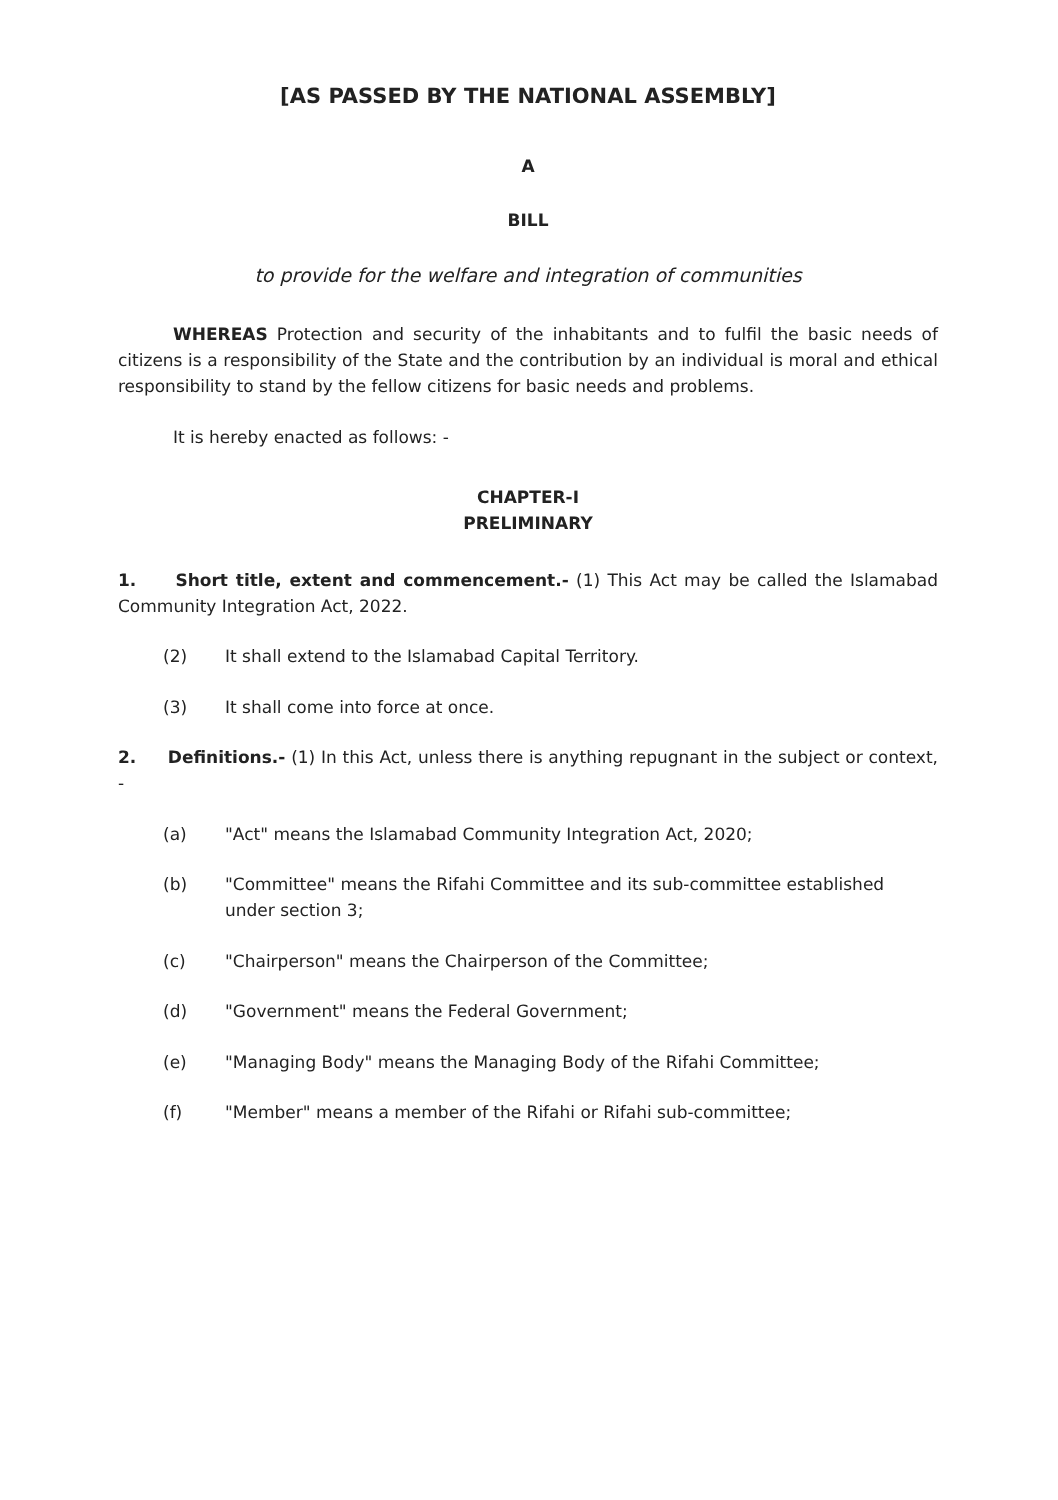[AS PASSED BY THE NATIONAL ASSEMBLY]
A
BILL
to provide for the welfare and integration of communities
WHEREAS Protection and security of the inhabitants and to fulfil the basic needs of citizens is a responsibility of the State and the contribution by an individual is moral and ethical responsibility to stand by the fellow citizens for basic needs and problems.
It is hereby enacted as follows: -
CHAPTER-I
PRELIMINARY
1. Short title, extent and commencement.- (1) This Act may be called the Islamabad Community Integration Act, 2022.
(2) It shall extend to the Islamabad Capital Territory.
(3) It shall come into force at once.
2. Definitions.- (1) In this Act, unless there is anything repugnant in the subject or context, -
(a) "Act" means the Islamabad Community Integration Act, 2020;
(b) "Committee" means the Rifahi Committee and its sub-committee established under section 3;
(c) "Chairperson" means the Chairperson of the Committee;
(d) "Government" means the Federal Government;
(e) "Managing Body" means the Managing Body of the Rifahi Committee;
(f) "Member" means a member of the Rifahi or Rifahi sub-committee;